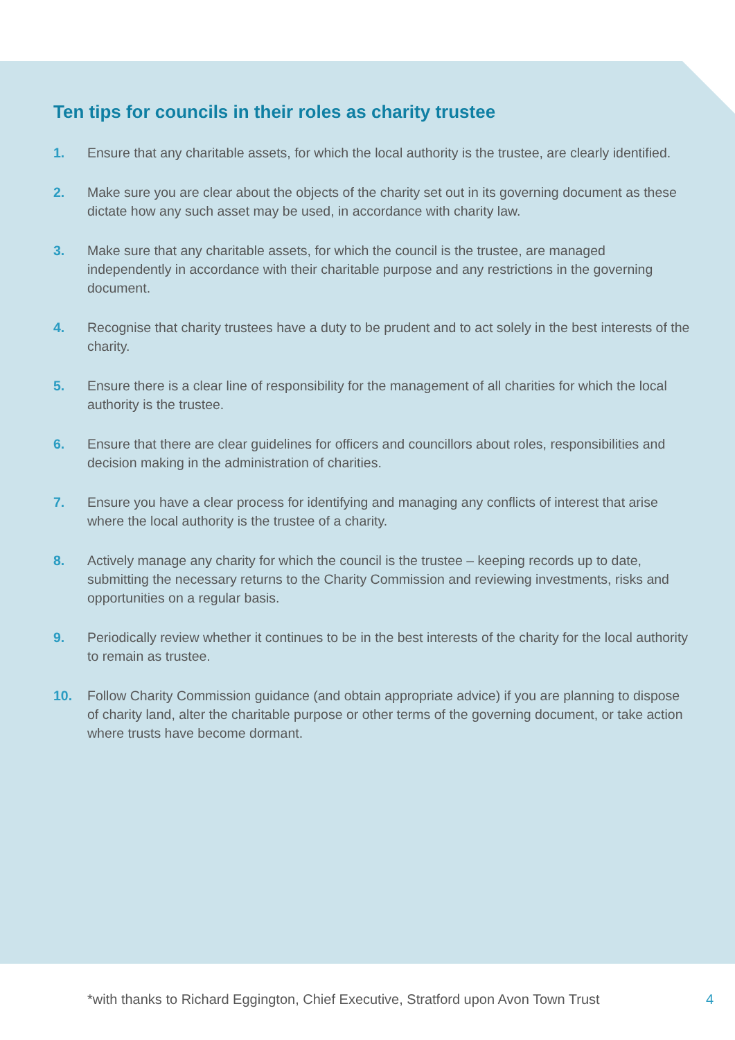Ten tips for councils in their roles as charity trustee
1. Ensure that any charitable assets, for which the local authority is the trustee, are clearly identified.
2. Make sure you are clear about the objects of the charity set out in its governing document as these dictate how any such asset may be used, in accordance with charity law.
3. Make sure that any charitable assets, for which the council is the trustee, are managed independently in accordance with their charitable purpose and any restrictions in the governing document.
4. Recognise that charity trustees have a duty to be prudent and to act solely in the best interests of the charity.
5. Ensure there is a clear line of responsibility for the management of all charities for which the local authority is the trustee.
6. Ensure that there are clear guidelines for officers and councillors about roles, responsibilities and decision making in the administration of charities.
7. Ensure you have a clear process for identifying and managing any conflicts of interest that arise where the local authority is the trustee of a charity.
8. Actively manage any charity for which the council is the trustee – keeping records up to date, submitting the necessary returns to the Charity Commission and reviewing investments, risks and opportunities on a regular basis.
9. Periodically review whether it continues to be in the best interests of the charity for the local authority to remain as trustee.
10. Follow Charity Commission guidance (and obtain appropriate advice) if you are planning to dispose of charity land, alter the charitable purpose or other terms of the governing document, or take action where trusts have become dormant.
*with thanks to Richard Eggington, Chief Executive, Stratford upon Avon Town Trust 4